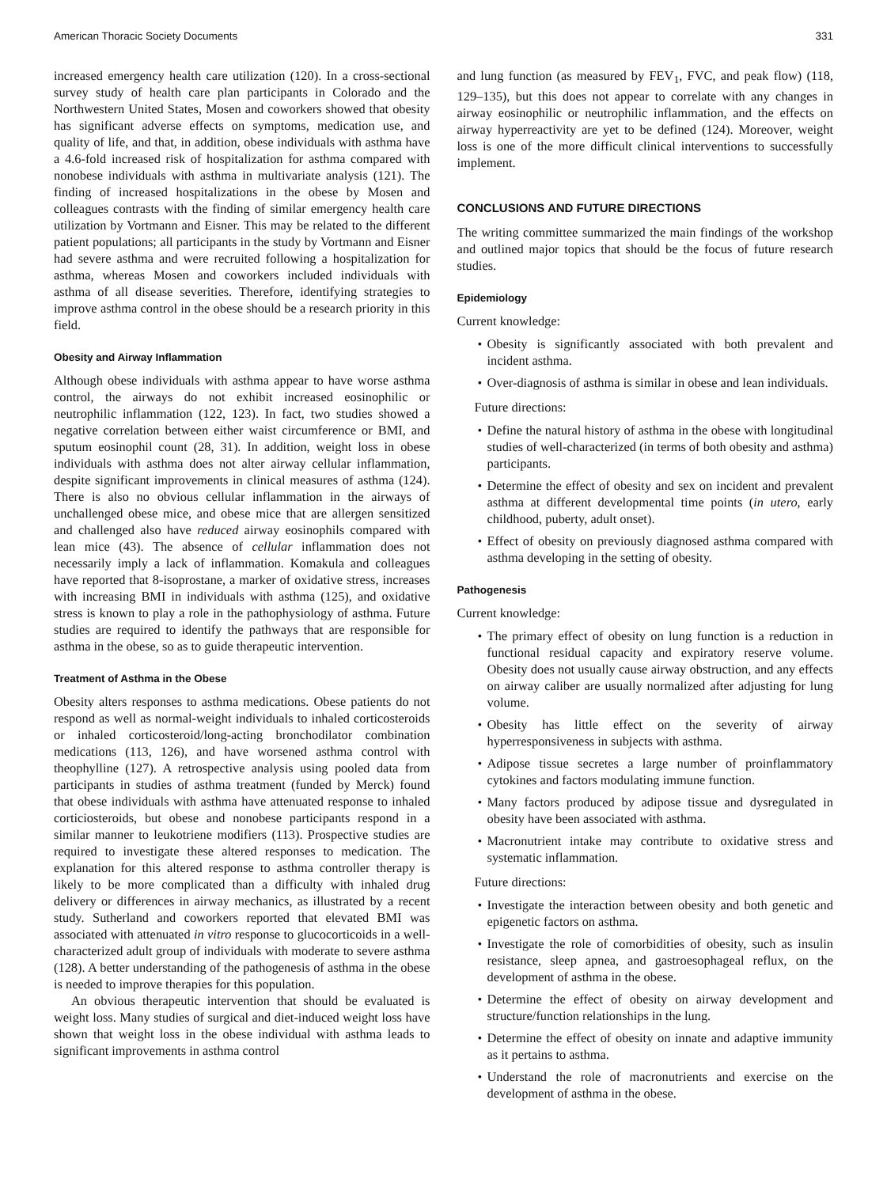American Thoracic Society Documents 331
increased emergency health care utilization (120). In a cross-sectional survey study of health care plan participants in Colorado and the Northwestern United States, Mosen and coworkers showed that obesity has significant adverse effects on symptoms, medication use, and quality of life, and that, in addition, obese individuals with asthma have a 4.6-fold increased risk of hospitalization for asthma compared with nonobese individuals with asthma in multivariate analysis (121). The finding of increased hospitalizations in the obese by Mosen and colleagues contrasts with the finding of similar emergency health care utilization by Vortmann and Eisner. This may be related to the different patient populations; all participants in the study by Vortmann and Eisner had severe asthma and were recruited following a hospitalization for asthma, whereas Mosen and coworkers included individuals with asthma of all disease severities. Therefore, identifying strategies to improve asthma control in the obese should be a research priority in this field.
Obesity and Airway Inflammation
Although obese individuals with asthma appear to have worse asthma control, the airways do not exhibit increased eosinophilic or neutrophilic inflammation (122, 123). In fact, two studies showed a negative correlation between either waist circumference or BMI, and sputum eosinophil count (28, 31). In addition, weight loss in obese individuals with asthma does not alter airway cellular inflammation, despite significant improvements in clinical measures of asthma (124). There is also no obvious cellular inflammation in the airways of unchallenged obese mice, and obese mice that are allergen sensitized and challenged also have reduced airway eosinophils compared with lean mice (43). The absence of cellular inflammation does not necessarily imply a lack of inflammation. Komakula and colleagues have reported that 8-isoprostane, a marker of oxidative stress, increases with increasing BMI in individuals with asthma (125), and oxidative stress is known to play a role in the pathophysiology of asthma. Future studies are required to identify the pathways that are responsible for asthma in the obese, so as to guide therapeutic intervention.
Treatment of Asthma in the Obese
Obesity alters responses to asthma medications. Obese patients do not respond as well as normal-weight individuals to inhaled corticosteroids or inhaled corticosteroid/long-acting bronchodilator combination medications (113, 126), and have worsened asthma control with theophylline (127). A retrospective analysis using pooled data from participants in studies of asthma treatment (funded by Merck) found that obese individuals with asthma have attenuated response to inhaled corticiosteroids, but obese and nonobese participants respond in a similar manner to leukotriene modifiers (113). Prospective studies are required to investigate these altered responses to medication. The explanation for this altered response to asthma controller therapy is likely to be more complicated than a difficulty with inhaled drug delivery or differences in airway mechanics, as illustrated by a recent study. Sutherland and coworkers reported that elevated BMI was associated with attenuated in vitro response to glucocorticoids in a well-characterized adult group of individuals with moderate to severe asthma (128). A better understanding of the pathogenesis of asthma in the obese is needed to improve therapies for this population.
An obvious therapeutic intervention that should be evaluated is weight loss. Many studies of surgical and diet-induced weight loss have shown that weight loss in the obese individual with asthma leads to significant improvements in asthma control
and lung function (as measured by FEV<sub>1</sub>, FVC, and peak flow) (118, 129–135), but this does not appear to correlate with any changes in airway eosinophilic or neutrophilic inflammation, and the effects on airway hyperreactivity are yet to be defined (124). Moreover, weight loss is one of the more difficult clinical interventions to successfully implement.
CONCLUSIONS AND FUTURE DIRECTIONS
The writing committee summarized the main findings of the workshop and outlined major topics that should be the focus of future research studies.
Epidemiology
Current knowledge:
• Obesity is significantly associated with both prevalent and incident asthma.
• Over-diagnosis of asthma is similar in obese and lean individuals.
Future directions:
• Define the natural history of asthma in the obese with longitudinal studies of well-characterized (in terms of both obesity and asthma) participants.
• Determine the effect of obesity and sex on incident and prevalent asthma at different developmental time points (in utero, early childhood, puberty, adult onset).
• Effect of obesity on previously diagnosed asthma compared with asthma developing in the setting of obesity.
Pathogenesis
Current knowledge:
• The primary effect of obesity on lung function is a reduction in functional residual capacity and expiratory reserve volume. Obesity does not usually cause airway obstruction, and any effects on airway caliber are usually normalized after adjusting for lung volume.
• Obesity has little effect on the severity of airway hyperresponsiveness in subjects with asthma.
• Adipose tissue secretes a large number of proinflammatory cytokines and factors modulating immune function.
• Many factors produced by adipose tissue and dysregulated in obesity have been associated with asthma.
• Macronutrient intake may contribute to oxidative stress and systematic inflammation.
Future directions:
• Investigate the interaction between obesity and both genetic and epigenetic factors on asthma.
• Investigate the role of comorbidities of obesity, such as insulin resistance, sleep apnea, and gastroesophageal reflux, on the development of asthma in the obese.
• Determine the effect of obesity on airway development and structure/function relationships in the lung.
• Determine the effect of obesity on innate and adaptive immunity as it pertains to asthma.
• Understand the role of macronutrients and exercise on the development of asthma in the obese.